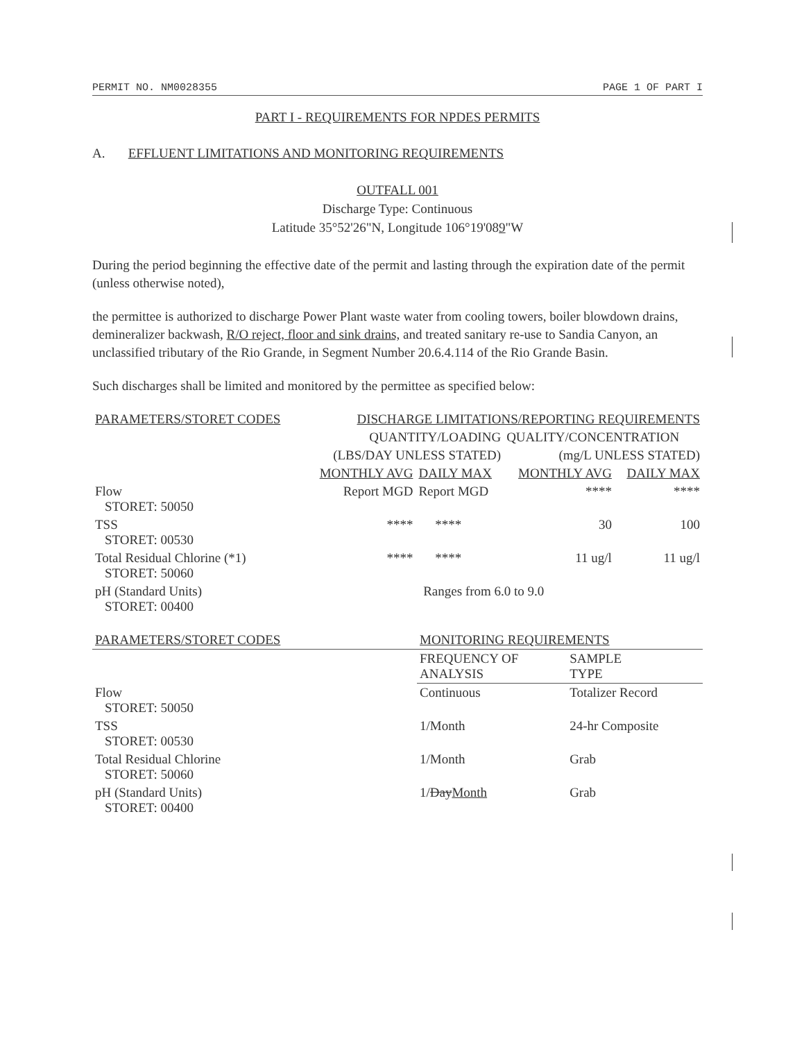PERMIT NO. NM0028355 PAGE 1 OF PART I
PART I - REQUIREMENTS FOR NPDES PERMITS
A. EFFLUENT LIMITATIONS AND MONITORING REQUIREMENTS
OUTFALL 001
Discharge Type: Continuous
Latitude 35°52'26"N, Longitude 106°19'089"W
During the period beginning the effective date of the permit and lasting through the expiration date of the permit (unless otherwise noted),
the permittee is authorized to discharge Power Plant waste water from cooling towers, boiler blowdown drains, demineralizer backwash, R/O reject, floor and sink drains, and treated sanitary re-use to Sandia Canyon, an unclassified tributary of the Rio Grande, in Segment Number 20.6.4.114 of the Rio Grande Basin.
Such discharges shall be limited and monitored by the permittee as specified below:
| PARAMETERS/STORET CODES | DISCHARGE LIMITATIONS/REPORTING REQUIREMENTS | | | |
| --- | --- | --- | --- | --- |
| | QUANTITY/LOADING | | QUALITY/CONCENTRATION | |
| | (LBS/DAY UNLESS STATED) | | (mg/L UNLESS STATED) | |
| | MONTHLY AVG | DAILY MAX | MONTHLY AVG | DAILY MAX |
| Flow STORET: 50050 | Report MGD | Report MGD | **** | **** |
| TSS STORET: 00530 | **** | **** | 30 | 100 |
| Total Residual Chlorine (*1) STORET: 50060 | **** | **** | 11 ug/l | 11 ug/l |
| pH (Standard Units) STORET: 00400 | Ranges from 6.0 to 9.0 | | | |
| PARAMETERS/STORET CODES | MONITORING REQUIREMENTS | |
| --- | --- | --- |
| | FREQUENCY OF ANALYSIS | SAMPLE TYPE |
| Flow STORET: 50050 | Continuous | Totalizer Record |
| TSS STORET: 00530 | 1/Month | 24-hr Composite |
| Total Residual Chlorine STORET: 50060 | 1/Month | Grab |
| pH (Standard Units) STORET: 00400 | 1/ Day Month | Grab |